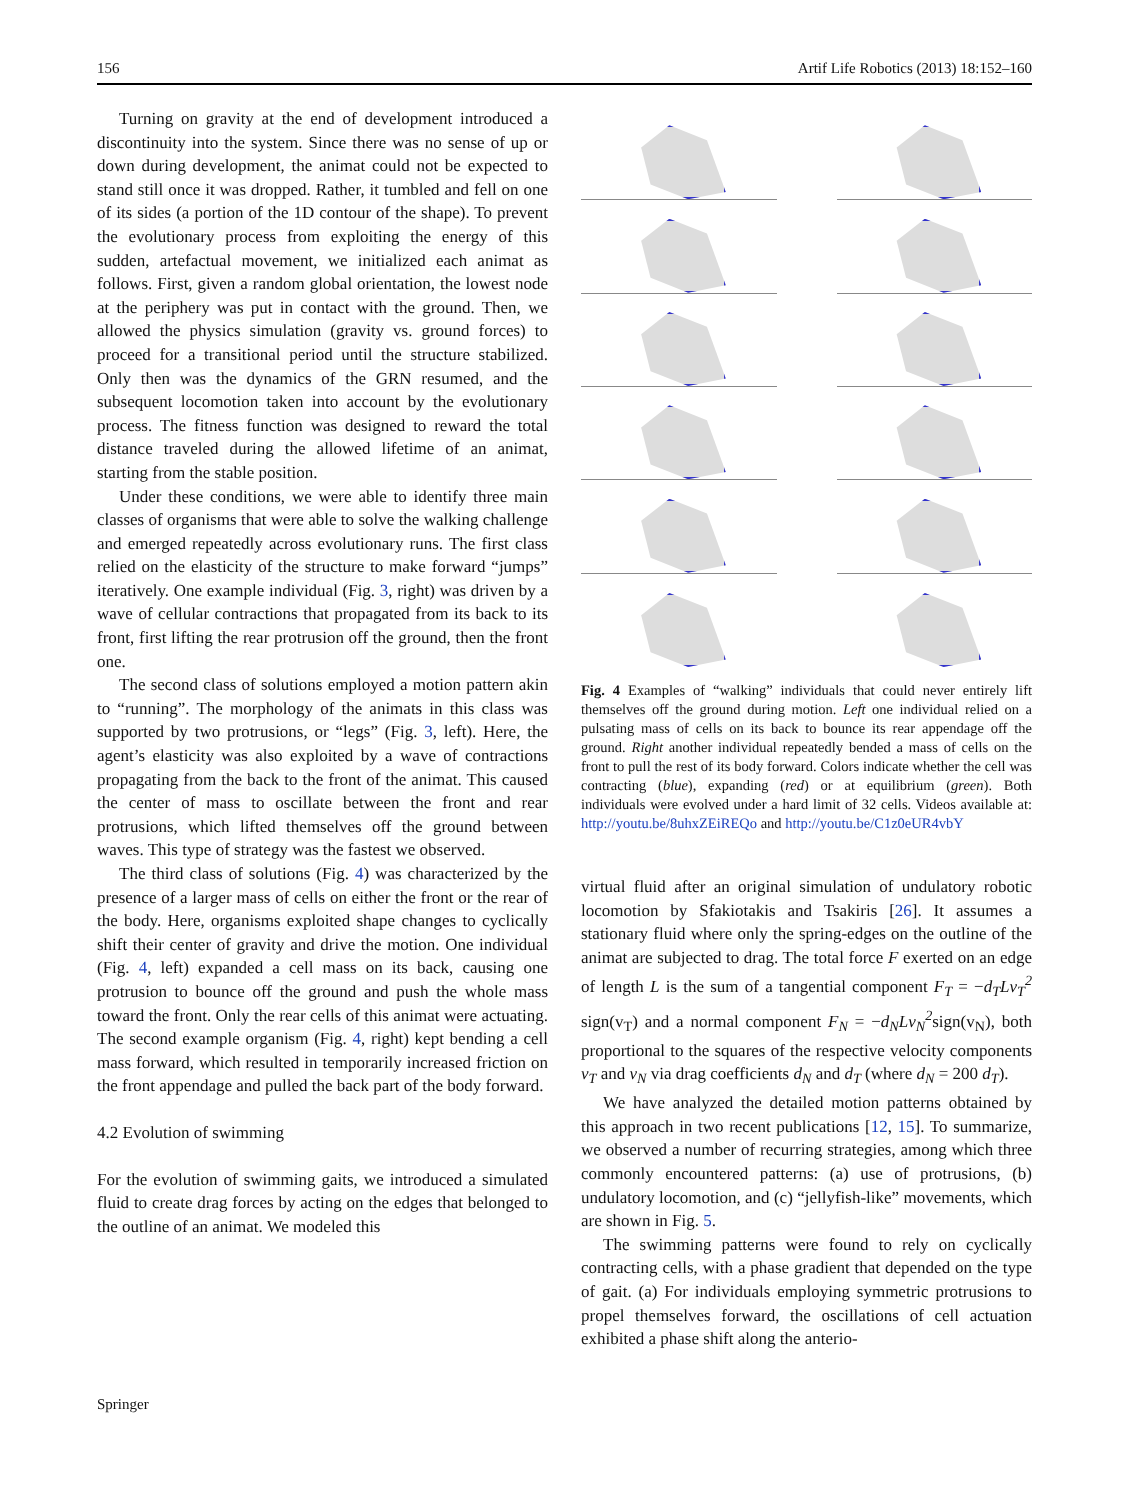156 Artif Life Robotics (2013) 18:152–160
Turning on gravity at the end of development introduced a discontinuity into the system. Since there was no sense of up or down during development, the animat could not be expected to stand still once it was dropped. Rather, it tumbled and fell on one of its sides (a portion of the 1D contour of the shape). To prevent the evolutionary process from exploiting the energy of this sudden, artefactual movement, we initialized each animat as follows. First, given a random global orientation, the lowest node at the periphery was put in contact with the ground. Then, we allowed the physics simulation (gravity vs. ground forces) to proceed for a transitional period until the structure stabilized. Only then was the dynamics of the GRN resumed, and the subsequent locomotion taken into account by the evolutionary process. The fitness function was designed to reward the total distance traveled during the allowed lifetime of an animat, starting from the stable position.
Under these conditions, we were able to identify three main classes of organisms that were able to solve the walking challenge and emerged repeatedly across evolutionary runs. The first class relied on the elasticity of the structure to make forward “jumps” iteratively. One example individual (Fig. 3, right) was driven by a wave of cellular contractions that propagated from its back to its front, first lifting the rear protrusion off the ground, then the front one.
The second class of solutions employed a motion pattern akin to “running”. The morphology of the animats in this class was supported by two protrusions, or “legs” (Fig. 3, left). Here, the agent’s elasticity was also exploited by a wave of contractions propagating from the back to the front of the animat. This caused the center of mass to oscillate between the front and rear protrusions, which lifted themselves off the ground between waves. This type of strategy was the fastest we observed.
The third class of solutions (Fig. 4) was characterized by the presence of a larger mass of cells on either the front or the rear of the body. Here, organisms exploited shape changes to cyclically shift their center of gravity and drive the motion. One individual (Fig. 4, left) expanded a cell mass on its back, causing one protrusion to bounce off the ground and push the whole mass toward the front. Only the rear cells of this animat were actuating. The second example organism (Fig. 4, right) kept bending a cell mass forward, which resulted in temporarily increased friction on the front appendage and pulled the back part of the body forward.
4.2 Evolution of swimming
For the evolution of swimming gaits, we introduced a simulated fluid to create drag forces by acting on the edges that belonged to the outline of an animat. We modeled this
Fig. 4 Examples of “walking” individuals that could never entirely lift themselves off the ground during motion. Left one individual relied on a pulsating mass of cells on its back to bounce its rear appendage off the ground. Right another individual repeatedly bended a mass of cells on the front to pull the rest of its body forward. Colors indicate whether the cell was contracting (blue), expanding (red) or at equilibrium (green). Both individuals were evolved under a hard limit of 32 cells. Videos available at: http://youtu.be/8uhxZEiREQo and http://youtu.be/C1z0eUR4vbY
virtual fluid after an original simulation of undulatory robotic locomotion by Sfakiotakis and Tsakiris [26]. It assumes a stationary fluid where only the spring-edges on the outline of the animat are subjected to drag. The total force F exerted on an edge of length L is the sum of a tangential component F<sub>T</sub> = −d<sub>T</sub>Lv<sub>T</sub><sup>2</sup> sign(v<sub>T</sub>) and a normal component F<sub>N</sub> = −d<sub>N</sub>Lv<sub>N</sub><sup>2</sup>sign(v<sub>N</sub>), both proportional to the squares of the respective velocity components v<sub>T</sub> and v<sub>N</sub> via drag coefficients d<sub>N</sub> and d<sub>T</sub> (where d<sub>N</sub> = 200 d<sub>T</sub>).
We have analyzed the detailed motion patterns obtained by this approach in two recent publications [12, 15]. To summarize, we observed a number of recurring strategies, among which three commonly encountered patterns: (a) use of protrusions, (b) undulatory locomotion, and (c) “jellyfish-like” movements, which are shown in Fig. 5.
The swimming patterns were found to rely on cyclically contracting cells, with a phase gradient that depended on the type of gait. (a) For individuals employing symmetric protrusions to propel themselves forward, the oscillations of cell actuation exhibited a phase shift along the anterio-
Springer